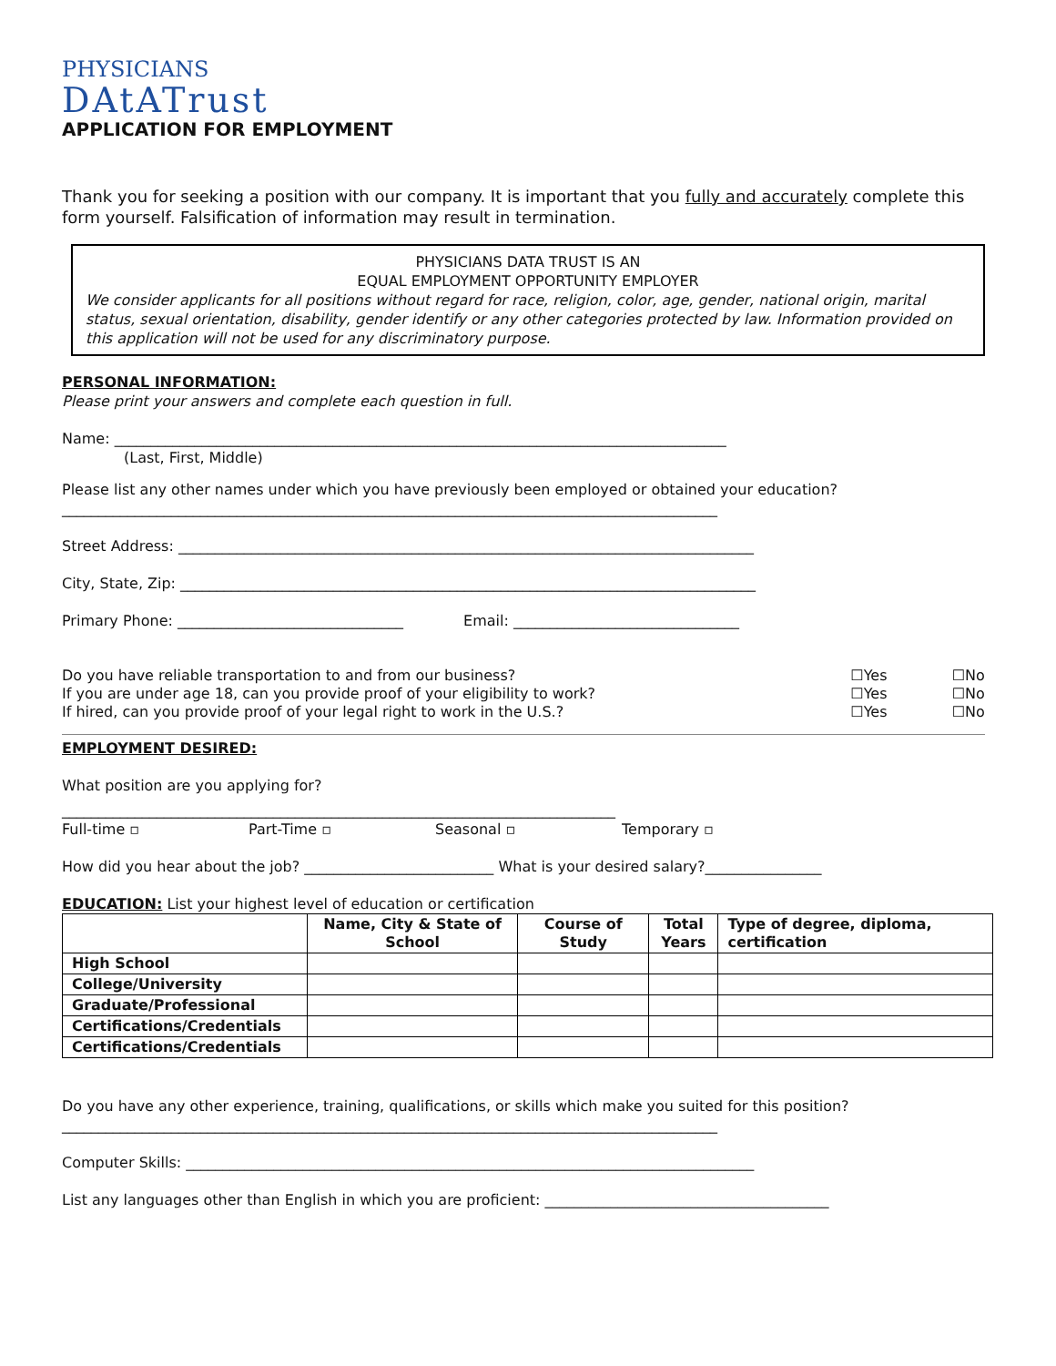PHYSICIANS
DAtATrust
APPLICATION FOR EMPLOYMENT
Thank you for seeking a position with our company. It is important that you fully and accurately complete this form yourself. Falsification of information may result in termination.
PHYSICIANS DATA TRUST IS AN
EQUAL EMPLOYMENT OPPORTUNITY EMPLOYER
We consider applicants for all positions without regard for race, religion, color, age, gender, national origin, marital status, sexual orientation, disability, gender identify or any other categories protected by law. Information provided on this application will not be used for any discriminatory purpose.
PERSONAL INFORMATION:
Please print your answers and complete each question in full.
Name: ____________________________________________________________________________________
(Last, First, Middle)
Please list any other names under which you have previously been employed or obtained your education?
__________________________________________________________________________________________
Street Address: _______________________________________________________________________________
City, State, Zip: _______________________________________________________________________________
Primary Phone: _______________________________ Email: _______________________________
Do you have reliable transportation to and from our business? ☐Yes ☐No
If you are under age 18, can you provide proof of your eligibility to work? ☐Yes ☐No
If hired, can you provide proof of your legal right to work in the U.S.? ☐Yes ☐No
EMPLOYMENT DESIRED:
What position are you applying for?
____________________________________________________________________________
Full-time ▫ Part-Time ▫ Seasonal ▫ Temporary ▫
How did you hear about the job? __________________________ What is your desired salary?________________
EDUCATION: List your highest level of education or certification
| | Name, City & State of School | Course of Study | Total Years | Type of degree, diploma, certification |
| --- | --- | --- | --- | --- |
| High School | | | | |
| College/University | | | | |
| Graduate/Professional | | | | |
| Certifications/Credentials | | | | |
| Certifications/Credentials | | | | |
Do you have any other experience, training, qualifications, or skills which make you suited for this position?
__________________________________________________________________________________________
Computer Skills: ______________________________________________________________________________
List any languages other than English in which you are proficient: _______________________________________